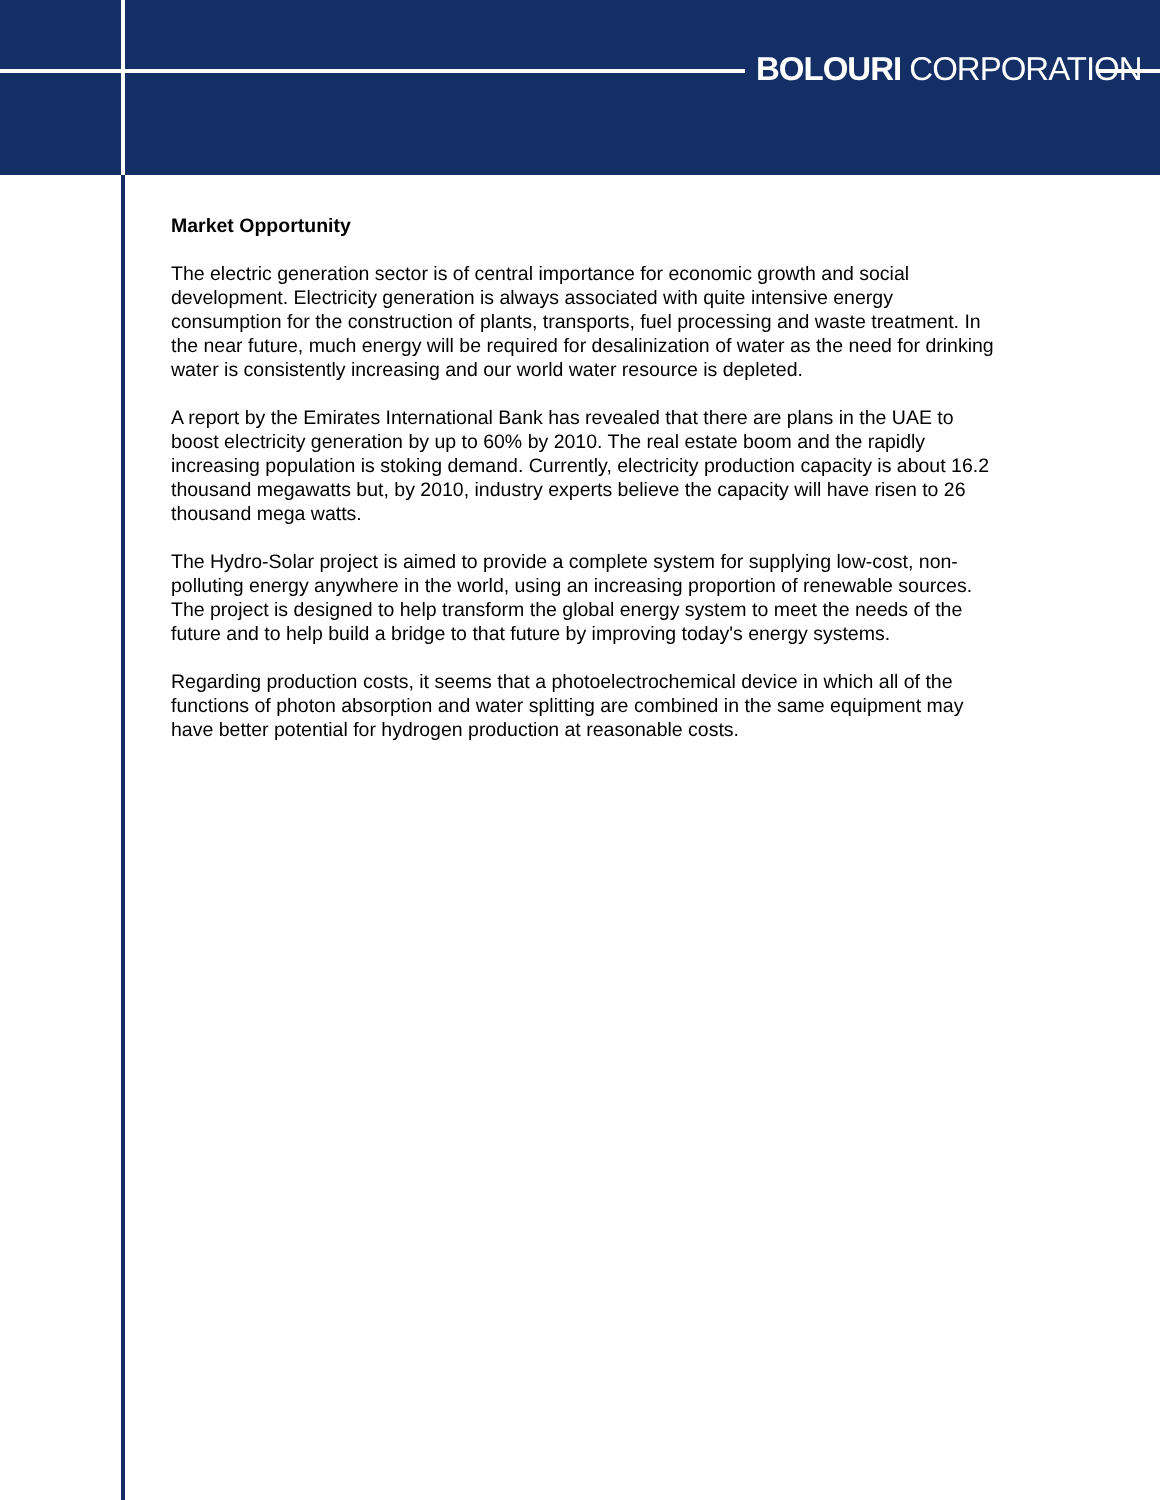BOLOURI CORPORATION
Market Opportunity
The electric generation sector is of central importance for economic growth and social development. Electricity generation is always associated with quite intensive energy consumption for the construction of plants, transports, fuel processing and waste treatment. In the near future, much energy will be required for desalinization of water as the need for drinking water is consistently increasing and our world water resource is depleted.
A report by the Emirates International Bank has revealed that there are plans in the UAE to boost electricity generation by up to 60% by 2010. The real estate boom and the rapidly increasing population is stoking demand. Currently, electricity production capacity is about 16.2 thousand megawatts but, by 2010, industry experts believe the capacity will have risen to 26 thousand mega watts.
The Hydro-Solar project is aimed to provide a complete system for supplying low-cost, non-polluting energy anywhere in the world, using an increasing proportion of renewable sources. The project is designed to help transform the global energy system to meet the needs of the future and to help build a bridge to that future by improving today's energy systems.
Regarding production costs, it seems that a photoelectrochemical device in which all of the functions of photon absorption and water splitting are combined in the same equipment may have better potential for hydrogen production at reasonable costs.